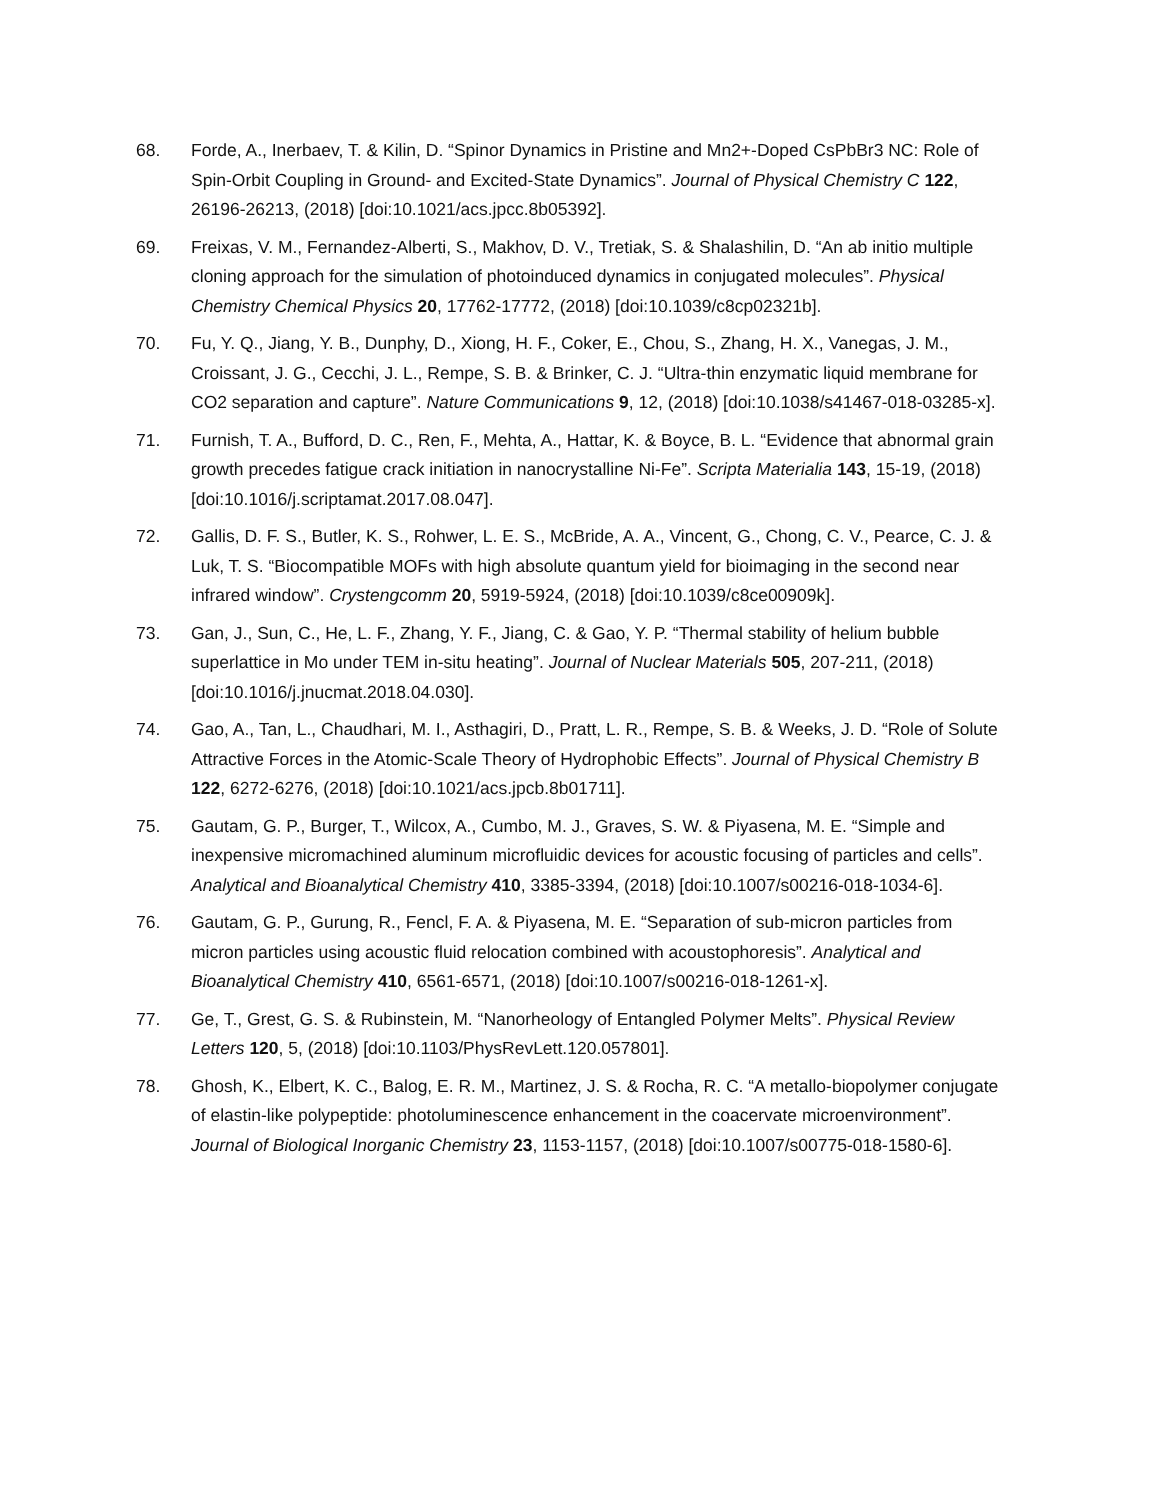68. Forde, A., Inerbaev, T. & Kilin, D. “Spinor Dynamics in Pristine and Mn2+-Doped CsPbBr3 NC: Role of Spin-Orbit Coupling in Ground- and Excited-State Dynamics”. Journal of Physical Chemistry C 122, 26196-26213, (2018) [doi:10.1021/acs.jpcc.8b05392].
69. Freixas, V. M., Fernandez-Alberti, S., Makhov, D. V., Tretiak, S. & Shalashilin, D. “An ab initio multiple cloning approach for the simulation of photoinduced dynamics in conjugated molecules”. Physical Chemistry Chemical Physics 20, 17762-17772, (2018) [doi:10.1039/c8cp02321b].
70. Fu, Y. Q., Jiang, Y. B., Dunphy, D., Xiong, H. F., Coker, E., Chou, S., Zhang, H. X., Vanegas, J. M., Croissant, J. G., Cecchi, J. L., Rempe, S. B. & Brinker, C. J. “Ultra-thin enzymatic liquid membrane for CO2 separation and capture”. Nature Communications 9, 12, (2018) [doi:10.1038/s41467-018-03285-x].
71. Furnish, T. A., Bufford, D. C., Ren, F., Mehta, A., Hattar, K. & Boyce, B. L. “Evidence that abnormal grain growth precedes fatigue crack initiation in nanocrystalline Ni-Fe”. Scripta Materialia 143, 15-19, (2018) [doi:10.1016/j.scriptamat.2017.08.047].
72. Gallis, D. F. S., Butler, K. S., Rohwer, L. E. S., McBride, A. A., Vincent, G., Chong, C. V., Pearce, C. J. & Luk, T. S. “Biocompatible MOFs with high absolute quantum yield for bioimaging in the second near infrared window”. Crystengcomm 20, 5919-5924, (2018) [doi:10.1039/c8ce00909k].
73. Gan, J., Sun, C., He, L. F., Zhang, Y. F., Jiang, C. & Gao, Y. P. “Thermal stability of helium bubble superlattice in Mo under TEM in-situ heating”. Journal of Nuclear Materials 505, 207-211, (2018) [doi:10.1016/j.jnucmat.2018.04.030].
74. Gao, A., Tan, L., Chaudhari, M. I., Asthagiri, D., Pratt, L. R., Rempe, S. B. & Weeks, J. D. “Role of Solute Attractive Forces in the Atomic-Scale Theory of Hydrophobic Effects”. Journal of Physical Chemistry B 122, 6272-6276, (2018) [doi:10.1021/acs.jpcb.8b01711].
75. Gautam, G. P., Burger, T., Wilcox, A., Cumbo, M. J., Graves, S. W. & Piyasena, M. E. “Simple and inexpensive micromachined aluminum microfluidic devices for acoustic focusing of particles and cells”. Analytical and Bioanalytical Chemistry 410, 3385-3394, (2018) [doi:10.1007/s00216-018-1034-6].
76. Gautam, G. P., Gurung, R., Fencl, F. A. & Piyasena, M. E. “Separation of sub-micron particles from micron particles using acoustic fluid relocation combined with acoustophoresis”. Analytical and Bioanalytical Chemistry 410, 6561-6571, (2018) [doi:10.1007/s00216-018-1261-x].
77. Ge, T., Grest, G. S. & Rubinstein, M. “Nanorheology of Entangled Polymer Melts”. Physical Review Letters 120, 5, (2018) [doi:10.1103/PhysRevLett.120.057801].
78. Ghosh, K., Elbert, K. C., Balog, E. R. M., Martinez, J. S. & Rocha, R. C. “A metallo-biopolymer conjugate of elastin-like polypeptide: photoluminescence enhancement in the coacervate microenvironment”. Journal of Biological Inorganic Chemistry 23, 1153-1157, (2018) [doi:10.1007/s00775-018-1580-6].